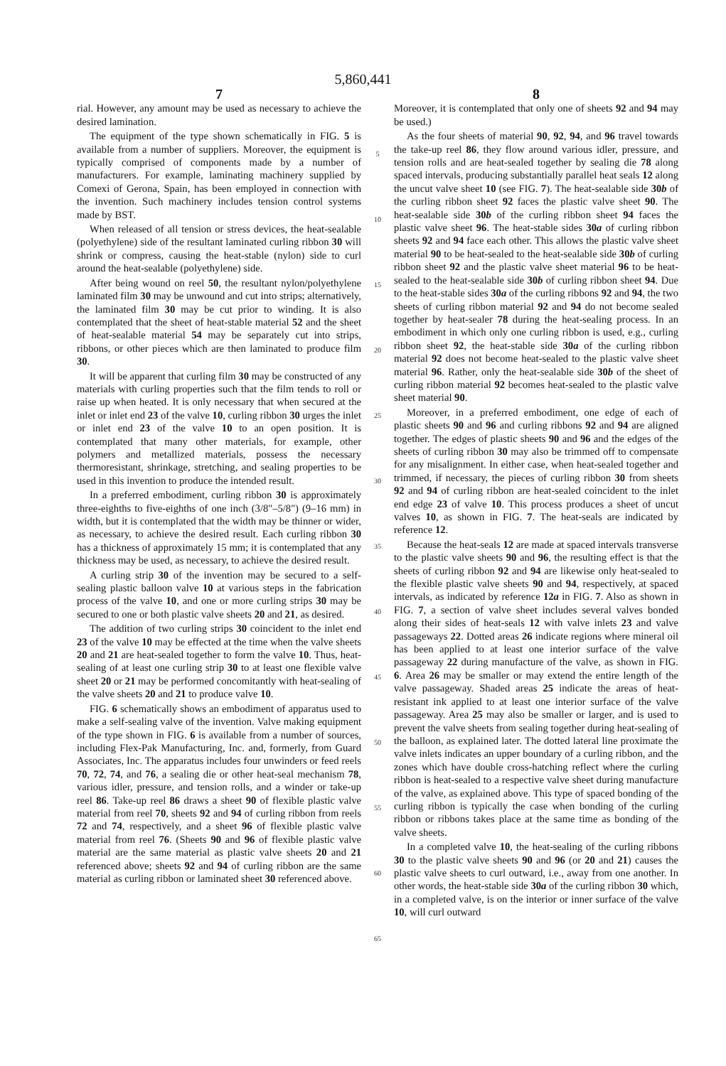5,860,441
7
rial. However, any amount may be used as necessary to achieve the desired lamination.
The equipment of the type shown schematically in FIG. 5 is available from a number of suppliers. Moreover, the equipment is typically comprised of components made by a number of manufacturers. For example, laminating machinery supplied by Comexi of Gerona, Spain, has been employed in connection with the invention. Such machinery includes tension control systems made by BST.
When released of all tension or stress devices, the heat-sealable (polyethylene) side of the resultant laminated curling ribbon 30 will shrink or compress, causing the heat-stable (nylon) side to curl around the heat-sealable (polyethylene) side.
After being wound on reel 50, the resultant nylon/polyethylene laminated film 30 may be unwound and cut into strips; alternatively, the laminated film 30 may be cut prior to winding. It is also contemplated that the sheet of heat-stable material 52 and the sheet of heat-sealable material 54 may be separately cut into strips, ribbons, or other pieces which are then laminated to produce film 30.
It will be apparent that curling film 30 may be constructed of any materials with curling properties such that the film tends to roll or raise up when heated. It is only necessary that when secured at the inlet or inlet end 23 of the valve 10, curling ribbon 30 urges the inlet or inlet end 23 of the valve 10 to an open position. It is contemplated that many other materials, for example, other polymers and metallized materials, possess the necessary thermoresistant, shrinkage, stretching, and sealing properties to be used in this invention to produce the intended result.
In a preferred embodiment, curling ribbon 30 is approximately three-eighths to five-eighths of one inch (3/8"–5/8") (9–16 mm) in width, but it is contemplated that the width may be thinner or wider, as necessary, to achieve the desired result. Each curling ribbon 30 has a thickness of approximately 15 mm; it is contemplated that any thickness may be used, as necessary, to achieve the desired result.
A curling strip 30 of the invention may be secured to a self-sealing plastic balloon valve 10 at various steps in the fabrication process of the valve 10, and one or more curling strips 30 may be secured to one or both plastic valve sheets 20 and 21, as desired.
The addition of two curling strips 30 coincident to the inlet end 23 of the valve 10 may be effected at the time when the valve sheets 20 and 21 are heat-sealed together to form the valve 10. Thus, heat-sealing of at least one curling strip 30 to at least one flexible valve sheet 20 or 21 may be performed concomitantly with heat-sealing of the valve sheets 20 and 21 to produce valve 10.
FIG. 6 schematically shows an embodiment of apparatus used to make a self-sealing valve of the invention. Valve making equipment of the type shown in FIG. 6 is available from a number of sources, including Flex-Pak Manufacturing, Inc. and, formerly, from Guard Associates, Inc. The apparatus includes four unwinders or feed reels 70, 72, 74, and 76, a sealing die or other heat-seal mechanism 78, various idler, pressure, and tension rolls, and a winder or take-up reel 86. Take-up reel 86 draws a sheet 90 of flexible plastic valve material from reel 70, sheets 92 and 94 of curling ribbon from reels 72 and 74, respectively, and a sheet 96 of flexible plastic valve material from reel 76. (Sheets 90 and 96 of flexible plastic valve material are the same material as plastic valve sheets 20 and 21 referenced above; sheets 92 and 94 of curling ribbon are the same material as curling ribbon or laminated sheet 30 referenced above.
5
10
15
20
25
30
35
40
45
50
55
60
65
8
Moreover, it is contemplated that only one of sheets 92 and 94 may be used.)
As the four sheets of material 90, 92, 94, and 96 travel towards the take-up reel 86, they flow around various idler, pressure, and tension rolls and are heat-sealed together by sealing die 78 along spaced intervals, producing substantially parallel heat seals 12 along the uncut valve sheet 10 (see FIG. 7). The heat-sealable side 30b of the curling ribbon sheet 92 faces the plastic valve sheet 90. The heat-sealable side 30b of the curling ribbon sheet 94 faces the plastic valve sheet 96. The heat-stable sides 30a of curling ribbon sheets 92 and 94 face each other. This allows the plastic valve sheet material 90 to be heat-sealed to the heat-sealable side 30b of curling ribbon sheet 92 and the plastic valve sheet material 96 to be heat-sealed to the heat-sealable side 30b of curling ribbon sheet 94. Due to the heat-stable sides 30a of the curling ribbons 92 and 94, the two sheets of curling ribbon material 92 and 94 do not become sealed together by heat-sealer 78 during the heat-sealing process. In an embodiment in which only one curling ribbon is used, e.g., curling ribbon sheet 92, the heat-stable side 30a of the curling ribbon material 92 does not become heat-sealed to the plastic valve sheet material 96. Rather, only the heat-sealable side 30b of the sheet of curling ribbon material 92 becomes heat-sealed to the plastic valve sheet material 90.
Moreover, in a preferred embodiment, one edge of each of plastic sheets 90 and 96 and curling ribbons 92 and 94 are aligned together. The edges of plastic sheets 90 and 96 and the edges of the sheets of curling ribbon 30 may also be trimmed off to compensate for any misalignment. In either case, when heat-sealed together and trimmed, if necessary, the pieces of curling ribbon 30 from sheets 92 and 94 of curling ribbon are heat-sealed coincident to the inlet end edge 23 of valve 10. This process produces a sheet of uncut valves 10, as shown in FIG. 7. The heat-seals are indicated by reference 12.
Because the heat-seals 12 are made at spaced intervals transverse to the plastic valve sheets 90 and 96, the resulting effect is that the sheets of curling ribbon 92 and 94 are likewise only heat-sealed to the flexible plastic valve sheets 90 and 94, respectively, at spaced intervals, as indicated by reference 12a in FIG. 7. Also as shown in FIG. 7, a section of valve sheet includes several valves bonded along their sides of heat-seals 12 with valve inlets 23 and valve passageways 22. Dotted areas 26 indicate regions where mineral oil has been applied to at least one interior surface of the valve passageway 22 during manufacture of the valve, as shown in FIG. 6. Area 26 may be smaller or may extend the entire length of the valve passageway. Shaded areas 25 indicate the areas of heat-resistant ink applied to at least one interior surface of the valve passageway. Area 25 may also be smaller or larger, and is used to prevent the valve sheets from sealing together during heat-sealing of the balloon, as explained later. The dotted lateral line proximate the valve inlets indicates an upper boundary of a curling ribbon, and the zones which have double cross-hatching reflect where the curling ribbon is heat-sealed to a respective valve sheet during manufacture of the valve, as explained above. This type of spaced bonding of the curling ribbon is typically the case when bonding of the curling ribbon or ribbons takes place at the same time as bonding of the valve sheets.
In a completed valve 10, the heat-sealing of the curling ribbons 30 to the plastic valve sheets 90 and 96 (or 20 and 21) causes the plastic valve sheets to curl outward, i.e., away from one another. In other words, the heat-stable side 30a of the curling ribbon 30 which, in a completed valve, is on the interior or inner surface of the valve 10, will curl outward